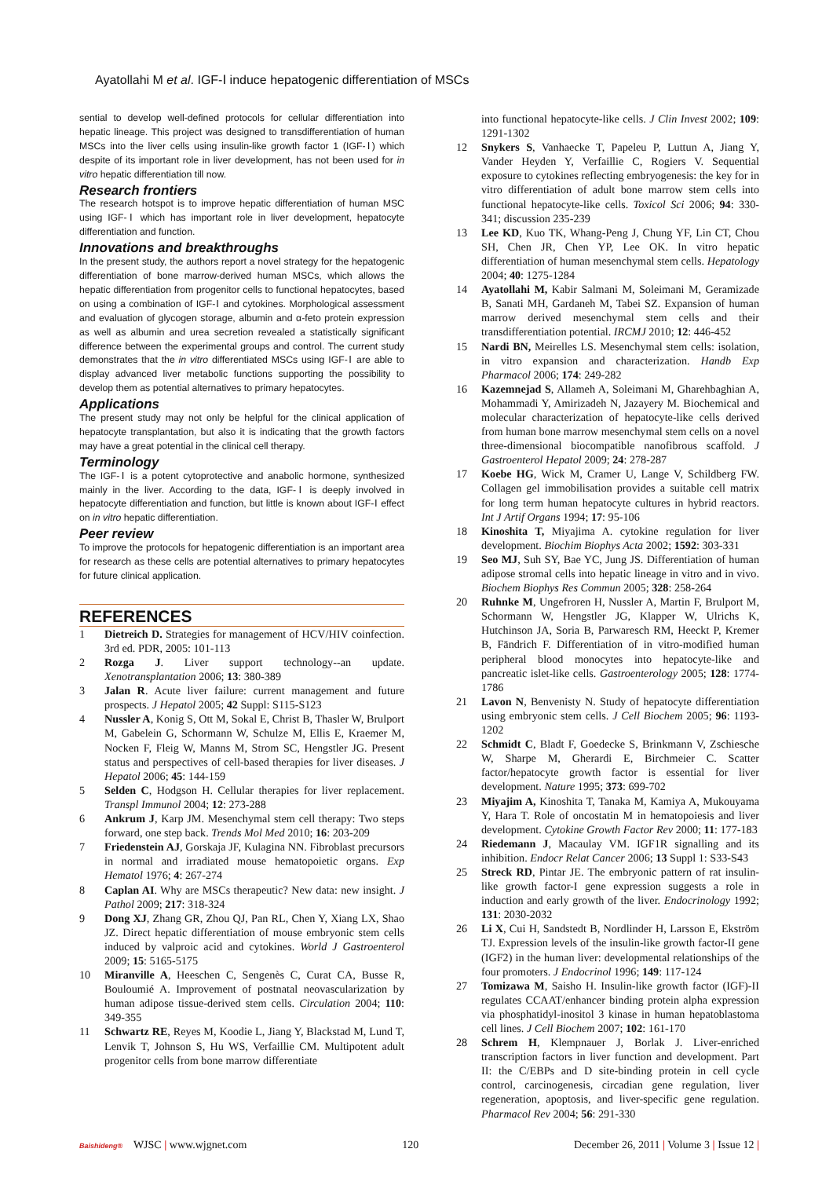Ayatollahi M et al. IGF-Ⅰ induce hepatogenic differentiation of MSCs
sential to develop well-defined protocols for cellular differentiation into hepatic lineage. This project was designed to transdifferentiation of human MSCs into the liver cells using insulin-like growth factor 1 (IGF-Ⅰ) which despite of its important role in liver development, has not been used for in vitro hepatic differentiation till now.
Research frontiers
The research hotspot is to improve hepatic differentiation of human MSC using IGF-Ⅰ which has important role in liver development, hepatocyte differentiation and function.
Innovations and breakthroughs
In the present study, the authors report a novel strategy for the hepatogenic differentiation of bone marrow-derived human MSCs, which allows the hepatic differentiation from progenitor cells to functional hepatocytes, based on using a combination of IGF-Ⅰ and cytokines. Morphological assessment and evaluation of glycogen storage, albumin and α-feto protein expression as well as albumin and urea secretion revealed a statistically significant difference between the experimental groups and control. The current study demonstrates that the in vitro differentiated MSCs using IGF-Ⅰ are able to display advanced liver metabolic functions supporting the possibility to develop them as potential alternatives to primary hepatocytes.
Applications
The present study may not only be helpful for the clinical application of hepatocyte transplantation, but also it is indicating that the growth factors may have a great potential in the clinical cell therapy.
Terminology
The IGF-Ⅰ is a potent cytoprotective and anabolic hormone, synthesized mainly in the liver. According to the data, IGF-Ⅰ is deeply involved in hepatocyte differentiation and function, but little is known about IGF-Ⅰ effect on in vitro hepatic differentiation.
Peer review
To improve the protocols for hepatogenic differentiation is an important area for research as these cells are potential alternatives to primary hepatocytes for future clinical application.
REFERENCES
1 Dietreich D. Strategies for management of HCV/HIV coinfection. 3rd ed. PDR, 2005: 101-113
2 Rozga J. Liver support technology--an update. Xenotransplantation 2006; 13: 380-389
3 Jalan R. Acute liver failure: current management and future prospects. J Hepatol 2005; 42 Suppl: S115-S123
4 Nussler A, Konig S, Ott M, Sokal E, Christ B, Thasler W, Brulport M, Gabelein G, Schormann W, Schulze M, Ellis E, Kraemer M, Nocken F, Fleig W, Manns M, Strom SC, Hengstler JG. Present status and perspectives of cell-based therapies for liver diseases. J Hepatol 2006; 45: 144-159
5 Selden C, Hodgson H. Cellular therapies for liver replacement. Transpl Immunol 2004; 12: 273-288
6 Ankrum J, Karp JM. Mesenchymal stem cell therapy: Two steps forward, one step back. Trends Mol Med 2010; 16: 203-209
7 Friedenstein AJ, Gorskaja JF, Kulagina NN. Fibroblast precursors in normal and irradiated mouse hematopoietic organs. Exp Hematol 1976; 4: 267-274
8 Caplan AI. Why are MSCs therapeutic? New data: new insight. J Pathol 2009; 217: 318-324
9 Dong XJ, Zhang GR, Zhou QJ, Pan RL, Chen Y, Xiang LX, Shao JZ. Direct hepatic differentiation of mouse embryonic stem cells induced by valproic acid and cytokines. World J Gastroenterol 2009; 15: 5165-5175
10 Miranville A, Heeschen C, Sengenès C, Curat CA, Busse R, Bouloumié A. Improvement of postnatal neovascularization by human adipose tissue-derived stem cells. Circulation 2004; 110: 349-355
11 Schwartz RE, Reyes M, Koodie L, Jiang Y, Blackstad M, Lund T, Lenvik T, Johnson S, Hu WS, Verfaillie CM. Multipotent adult progenitor cells from bone marrow differentiate
into functional hepatocyte-like cells. J Clin Invest 2002; 109: 1291-1302
12 Snykers S, Vanhaecke T, Papeleu P, Luttun A, Jiang Y, Vander Heyden Y, Verfaillie C, Rogiers V. Sequential exposure to cytokines reflecting embryogenesis: the key for in vitro differentiation of adult bone marrow stem cells into functional hepatocyte-like cells. Toxicol Sci 2006; 94: 330-341; discussion 235-239
13 Lee KD, Kuo TK, Whang-Peng J, Chung YF, Lin CT, Chou SH, Chen JR, Chen YP, Lee OK. In vitro hepatic differentiation of human mesenchymal stem cells. Hepatology 2004; 40: 1275-1284
14 Ayatollahi M, Kabir Salmani M, Soleimani M, Geramizade B, Sanati MH, Gardaneh M, Tabei SZ. Expansion of human marrow derived mesenchymal stem cells and their transdifferentiation potential. IRCMJ 2010; 12: 446-452
15 Nardi BN, Meirelles LS. Mesenchymal stem cells: isolation, in vitro expansion and characterization. Handb Exp Pharmacol 2006; 174: 249-282
16 Kazemnejad S, Allameh A, Soleimani M, Gharehbaghian A, Mohammadi Y, Amirizadeh N, Jazayery M. Biochemical and molecular characterization of hepatocyte-like cells derived from human bone marrow mesenchymal stem cells on a novel three-dimensional biocompatible nanofibrous scaffold. J Gastroenterol Hepatol 2009; 24: 278-287
17 Koebe HG, Wick M, Cramer U, Lange V, Schildberg FW. Collagen gel immobilisation provides a suitable cell matrix for long term human hepatocyte cultures in hybrid reactors. Int J Artif Organs 1994; 17: 95-106
18 Kinoshita T, Miyajima A. cytokine regulation for liver development. Biochim Biophys Acta 2002; 1592: 303-331
19 Seo MJ, Suh SY, Bae YC, Jung JS. Differentiation of human adipose stromal cells into hepatic lineage in vitro and in vivo. Biochem Biophys Res Commun 2005; 328: 258-264
20 Ruhnke M, Ungefroren H, Nussler A, Martin F, Brulport M, Schormann W, Hengstler JG, Klapper W, Ulrichs K, Hutchinson JA, Soria B, Parwaresch RM, Heeckt P, Kremer B, Fändrich F. Differentiation of in vitro-modified human peripheral blood monocytes into hepatocyte-like and pancreatic islet-like cells. Gastroenterology 2005; 128: 1774-1786
21 Lavon N, Benvenisty N. Study of hepatocyte differentiation using embryonic stem cells. J Cell Biochem 2005; 96: 1193-1202
22 Schmidt C, Bladt F, Goedecke S, Brinkmann V, Zschiesche W, Sharpe M, Gherardi E, Birchmeier C. Scatter factor/hepatocyte growth factor is essential for liver development. Nature 1995; 373: 699-702
23 Miyajim A, Kinoshita T, Tanaka M, Kamiya A, Mukouyama Y, Hara T. Role of oncostatin M in hematopoiesis and liver development. Cytokine Growth Factor Rev 2000; 11: 177-183
24 Riedemann J, Macaulay VM. IGF1R signalling and its inhibition. Endocr Relat Cancer 2006; 13 Suppl 1: S33-S43
25 Streck RD, Pintar JE. The embryonic pattern of rat insulin-like growth factor-I gene expression suggests a role in induction and early growth of the liver. Endocrinology 1992; 131: 2030-2032
26 Li X, Cui H, Sandstedt B, Nordlinder H, Larsson E, Ekström TJ. Expression levels of the insulin-like growth factor-II gene (IGF2) in the human liver: developmental relationships of the four promoters. J Endocrinol 1996; 149: 117-124
27 Tomizawa M, Saisho H. Insulin-like growth factor (IGF)-II regulates CCAAT/enhancer binding protein alpha expression via phosphatidyl-inositol 3 kinase in human hepatoblastoma cell lines. J Cell Biochem 2007; 102: 161-170
28 Schrem H, Klempnauer J, Borlak J. Liver-enriched transcription factors in liver function and development. Part II: the C/EBPs and D site-binding protein in cell cycle control, carcinogenesis, circadian gene regulation, liver regeneration, apoptosis, and liver-specific gene regulation. Pharmacol Rev 2004; 56: 291-330
Baishideng® WJSC | www.wjgnet.com 120 December 26, 2011 | Volume 3 | Issue 12 |